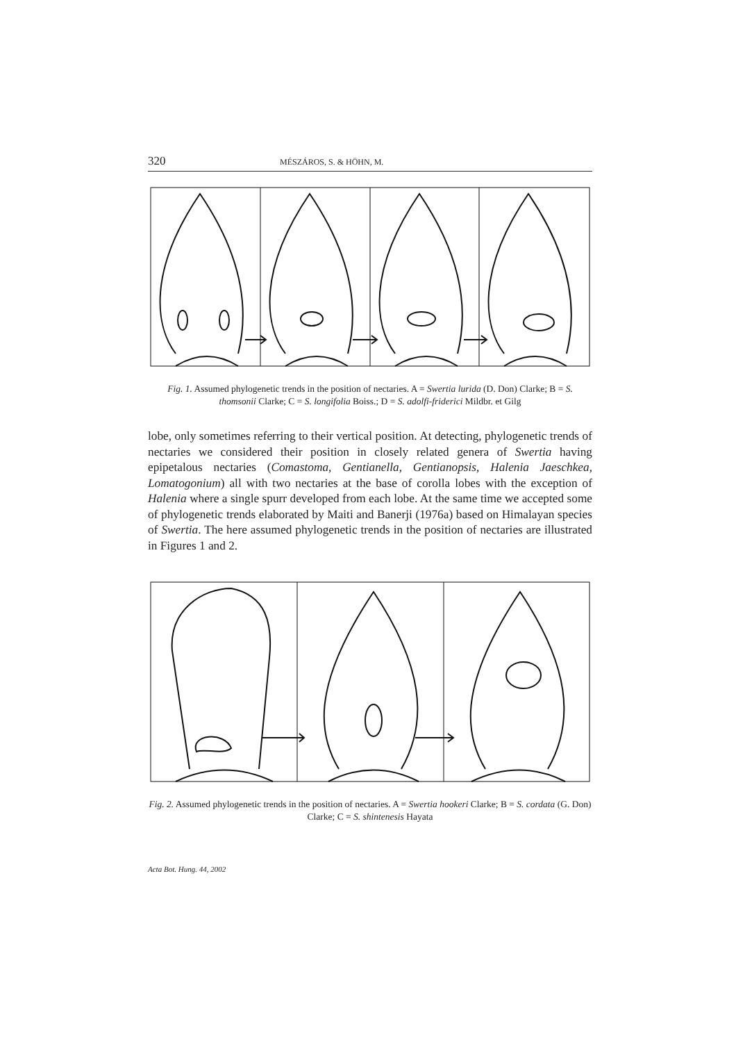320 MÉSZÁROS, S. & HÖHN, M.
Fig. 1. Assumed phylogenetic trends in the position of nectaries. A = Swertia lurida (D. Don) Clarke; B = S. thomsonii Clarke; C = S. longifolia Boiss.; D = S. adolfi-friderici Mildbr. et Gilg
lobe, only sometimes referring to their vertical position. At detecting, phylogenetic trends of nectaries we considered their position in closely related genera of Swertia having epipetalous nectaries (Comastoma, Gentianella, Gentianopsis, Halenia Jaeschkea, Lomatogonium) all with two nectaries at the base of corolla lobes with the exception of Halenia where a single spurr developed from each lobe. At the same time we accepted some of phylogenetic trends elaborated by Maiti and Banerji (1976a) based on Himalayan species of Swertia. The here assumed phylogenetic trends in the position of nectaries are illustrated in Figures 1 and 2.
Fig. 2. Assumed phylogenetic trends in the position of nectaries. A = Swertia hookeri Clarke; B = S. cordata (G. Don) Clarke; C = S. shintenesis Hayata
Acta Bot. Hung. 44, 2002